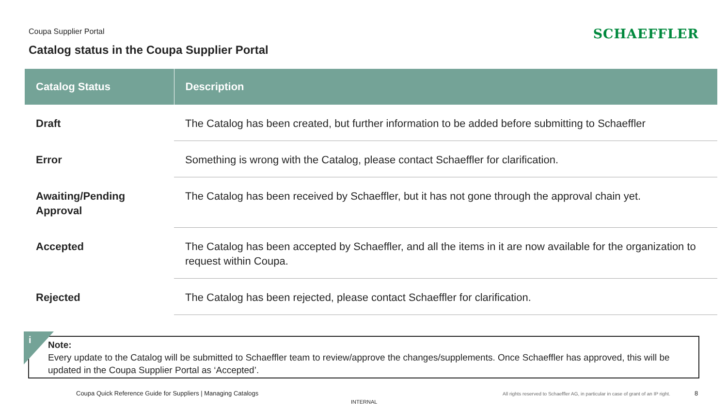Coupa Supplier Portal SCHAEFFLER
Catalog status in the Coupa Supplier Portal
| Catalog Status | Description |
| --- | --- |
| Draft | The Catalog has been created, but further information to be added before submitting to Schaeffler |
| Error | Something is wrong with the Catalog, please contact Schaeffler for clarification. |
| Awaiting/Pending Approval | The Catalog has been received by Schaeffler, but it has not gone through the approval chain yet. |
| Accepted | The Catalog has been accepted by Schaeffler, and all the items in it are now available for the organization to request within Coupa. |
| Rejected | The Catalog has been rejected, please contact Schaeffler for clarification. |
Note:
Every update to the Catalog will be submitted to Schaeffler team to review/approve the changes/supplements. Once Schaeffler has approved, this will be updated in the Coupa Supplier Portal as ‘Accepted’.
i
Coupa Quick Reference Guide for Suppliers | Managing Catalogs
All rights reserved to Schaeffler AG, in particular in case of grant of an IP right.
8
INTERNAL